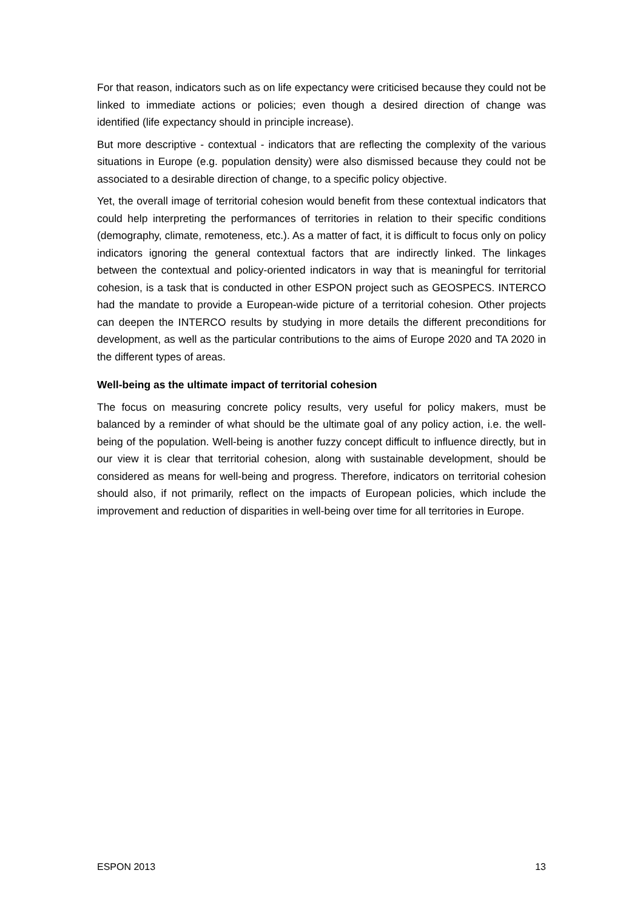For that reason, indicators such as on life expectancy were criticised because they could not be linked to immediate actions or policies; even though a desired direction of change was identified (life expectancy should in principle increase).
But more descriptive - contextual - indicators that are reflecting the complexity of the various situations in Europe (e.g. population density) were also dismissed because they could not be associated to a desirable direction of change, to a specific policy objective.
Yet, the overall image of territorial cohesion would benefit from these contextual indicators that could help interpreting the performances of territories in relation to their specific conditions (demography, climate, remoteness, etc.). As a matter of fact, it is difficult to focus only on policy indicators ignoring the general contextual factors that are indirectly linked. The linkages between the contextual and policy-oriented indicators in way that is meaningful for territorial cohesion, is a task that is conducted in other ESPON project such as GEOSPECS. INTERCO had the mandate to provide a European-wide picture of a territorial cohesion. Other projects can deepen the INTERCO results by studying in more details the different preconditions for development, as well as the particular contributions to the aims of Europe 2020 and TA 2020 in the different types of areas.
Well-being as the ultimate impact of territorial cohesion
The focus on measuring concrete policy results, very useful for policy makers, must be balanced by a reminder of what should be the ultimate goal of any policy action, i.e. the well-being of the population. Well-being is another fuzzy concept difficult to influence directly, but in our view it is clear that territorial cohesion, along with sustainable development, should be considered as means for well-being and progress. Therefore, indicators on territorial cohesion should also, if not primarily, reflect on the impacts of European policies, which include the improvement and reduction of disparities in well-being over time for all territories in Europe.
ESPON 2013 13